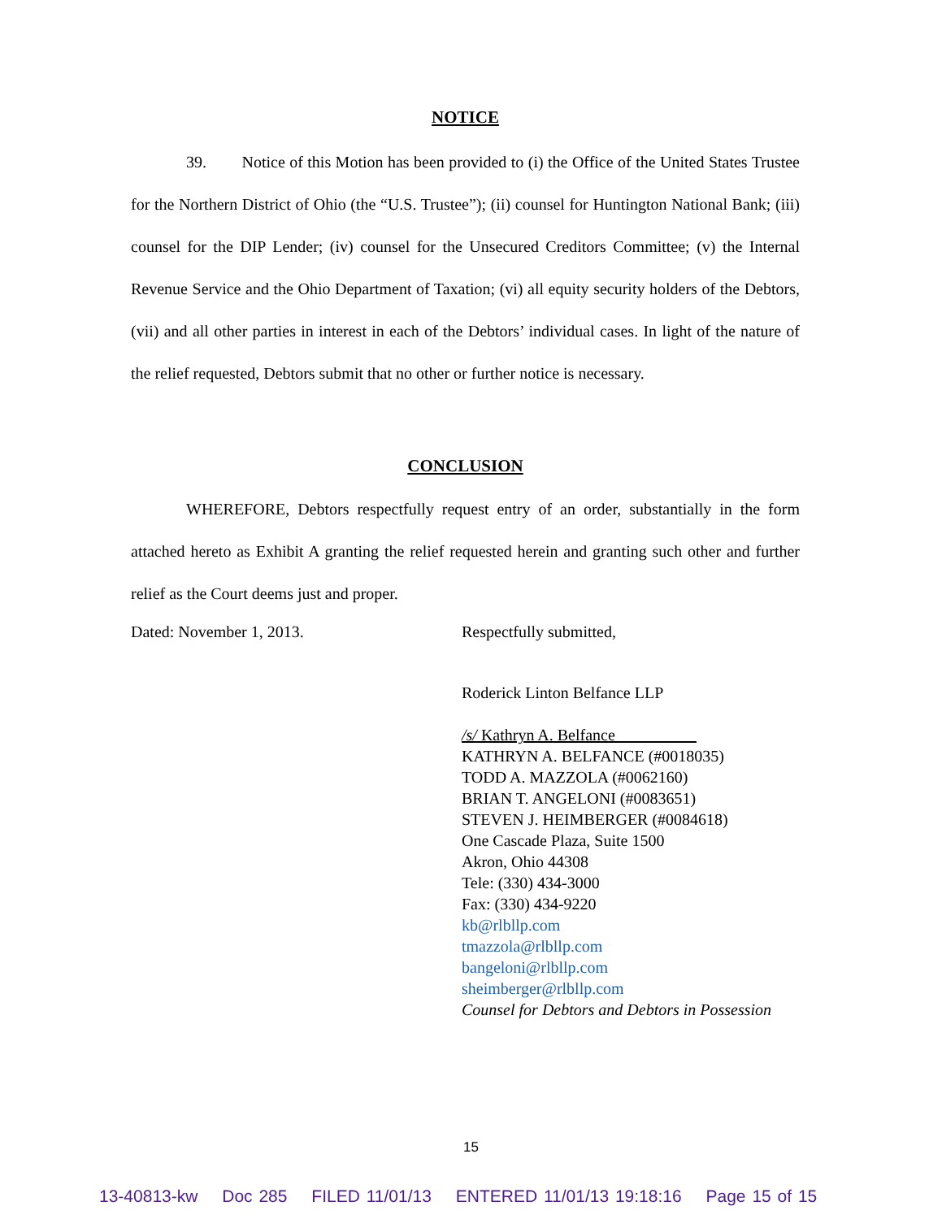NOTICE
39. Notice of this Motion has been provided to (i) the Office of the United States Trustee for the Northern District of Ohio (the “U.S. Trustee”); (ii) counsel for Huntington National Bank; (iii) counsel for the DIP Lender; (iv) counsel for the Unsecured Creditors Committee; (v) the Internal Revenue Service and the Ohio Department of Taxation; (vi) all equity security holders of the Debtors, (vii) and all other parties in interest in each of the Debtors’ individual cases. In light of the nature of the relief requested, Debtors submit that no other or further notice is necessary.
CONCLUSION
WHEREFORE, Debtors respectfully request entry of an order, substantially in the form attached hereto as Exhibit A granting the relief requested herein and granting such other and further relief as the Court deems just and proper.
Dated: November 1, 2013. Respectfully submitted,
Roderick Linton Belfance LLP
/s/ Kathryn A. Belfance__________
KATHRYN A. BELFANCE (#0018035)
TODD A. MAZZOLA (#0062160)
BRIAN T. ANGELONI (#0083651)
STEVEN J. HEIMBERGER (#0084618)
One Cascade Plaza, Suite 1500
Akron, Ohio 44308
Tele: (330) 434-3000
Fax: (330) 434-9220
kb@rlbllp.com
tmazzola@rlbllp.com
bangeloni@rlbllp.com
sheimberger@rlbllp.com
Counsel for Debtors and Debtors in Possession
15
13-40813-kw Doc 285 FILED 11/01/13 ENTERED 11/01/13 19:18:16 Page 15 of 15